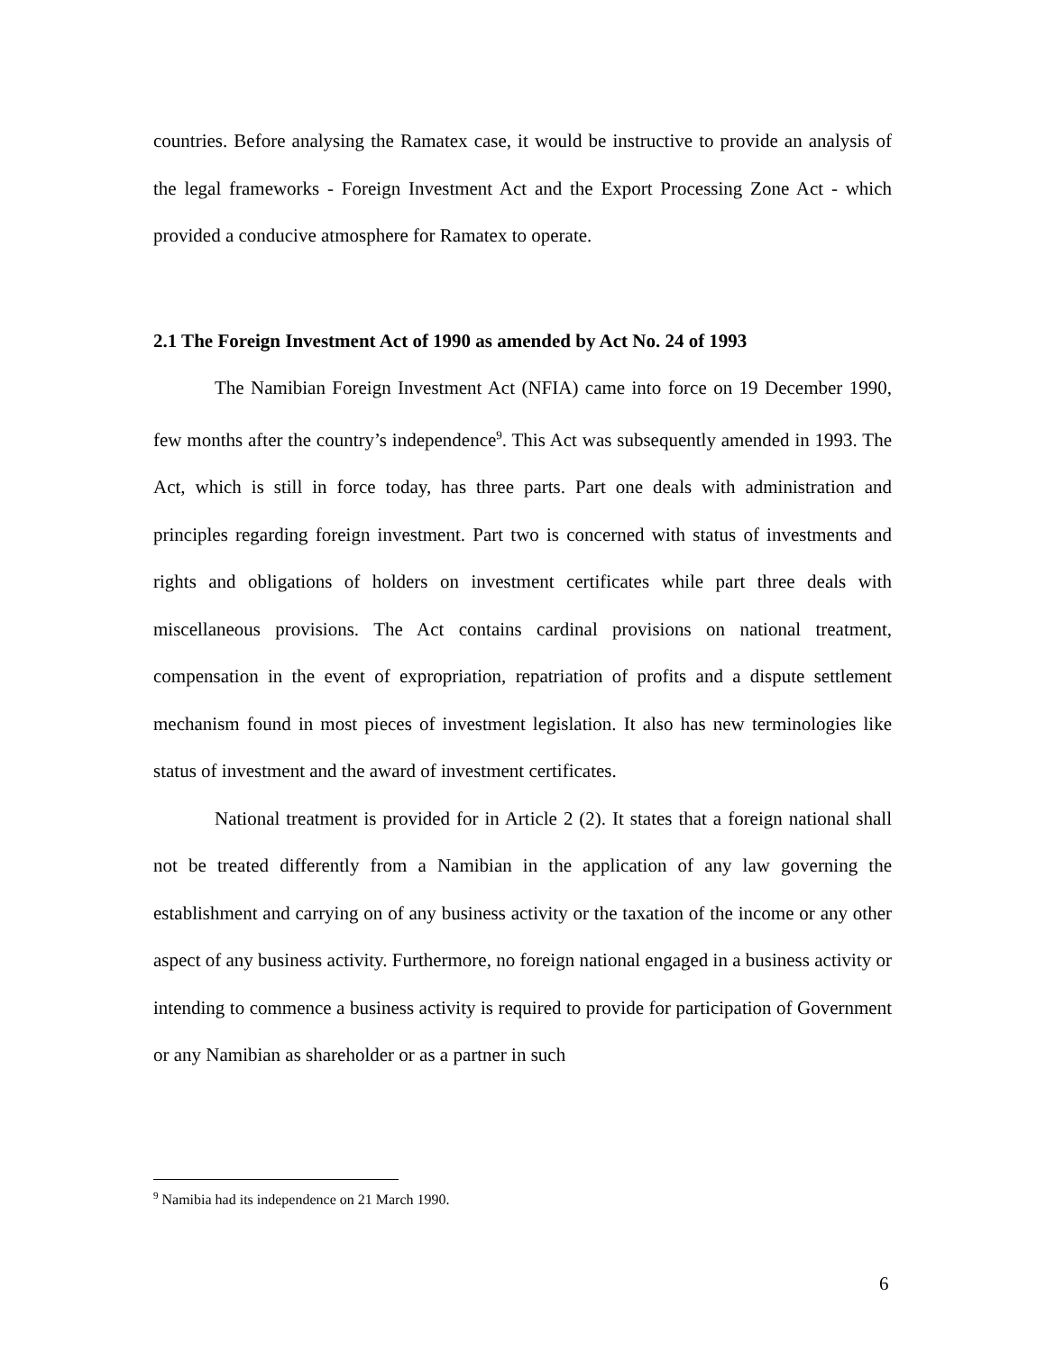countries. Before analysing the Ramatex case, it would be instructive to provide an analysis of the legal frameworks - Foreign Investment Act and the Export Processing Zone Act - which provided a conducive atmosphere for Ramatex to operate.
2.1 The Foreign Investment Act of 1990 as amended by Act No. 24 of 1993
The Namibian Foreign Investment Act (NFIA) came into force on 19 December 1990, few months after the country’s independence<sup>9</sup>. This Act was subsequently amended in 1993. The Act, which is still in force today, has three parts. Part one deals with administration and principles regarding foreign investment. Part two is concerned with status of investments and rights and obligations of holders on investment certificates while part three deals with miscellaneous provisions. The Act contains cardinal provisions on national treatment, compensation in the event of expropriation, repatriation of profits and a dispute settlement mechanism found in most pieces of investment legislation. It also has new terminologies like status of investment and the award of investment certificates.
National treatment is provided for in Article 2 (2). It states that a foreign national shall not be treated differently from a Namibian in the application of any law governing the establishment and carrying on of any business activity or the taxation of the income or any other aspect of any business activity. Furthermore, no foreign national engaged in a business activity or intending to commence a business activity is required to provide for participation of Government or any Namibian as shareholder or as a partner in such
<sup>9</sup> Namibia had its independence on 21 March 1990.
6